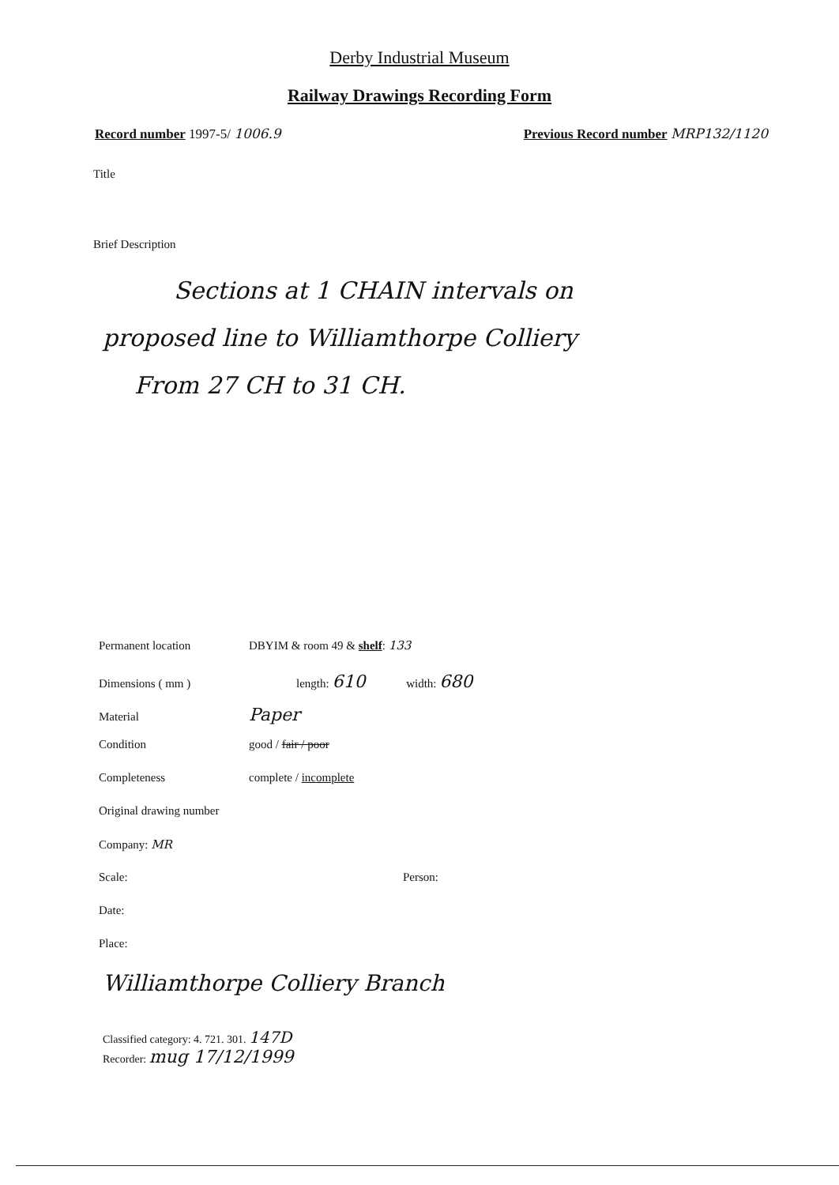Derby Industrial Museum
Railway Drawings Recording Form
Record number 1997-5/ 1006.9 Previous Record number MRP132/1120
Title
Brief Description
Sections at 1 CHAIN intervals on
proposed line to Williamthorpe Colliery
From 27 CH to 31 CH.
Permanent location DBYIM & room 49 & shelf: 133
Dimensions ( mm ) length: 610 width: 680
Material Paper
Condition good / fair / poor
Completeness complete / incomplete
Original drawing number
Company: MR
Scale: Person:
Date:
Place:
Williamthorpe Colliery Branch
Classified category: 4. 721. 301. 147D
Recorder: mug 17/12/1999